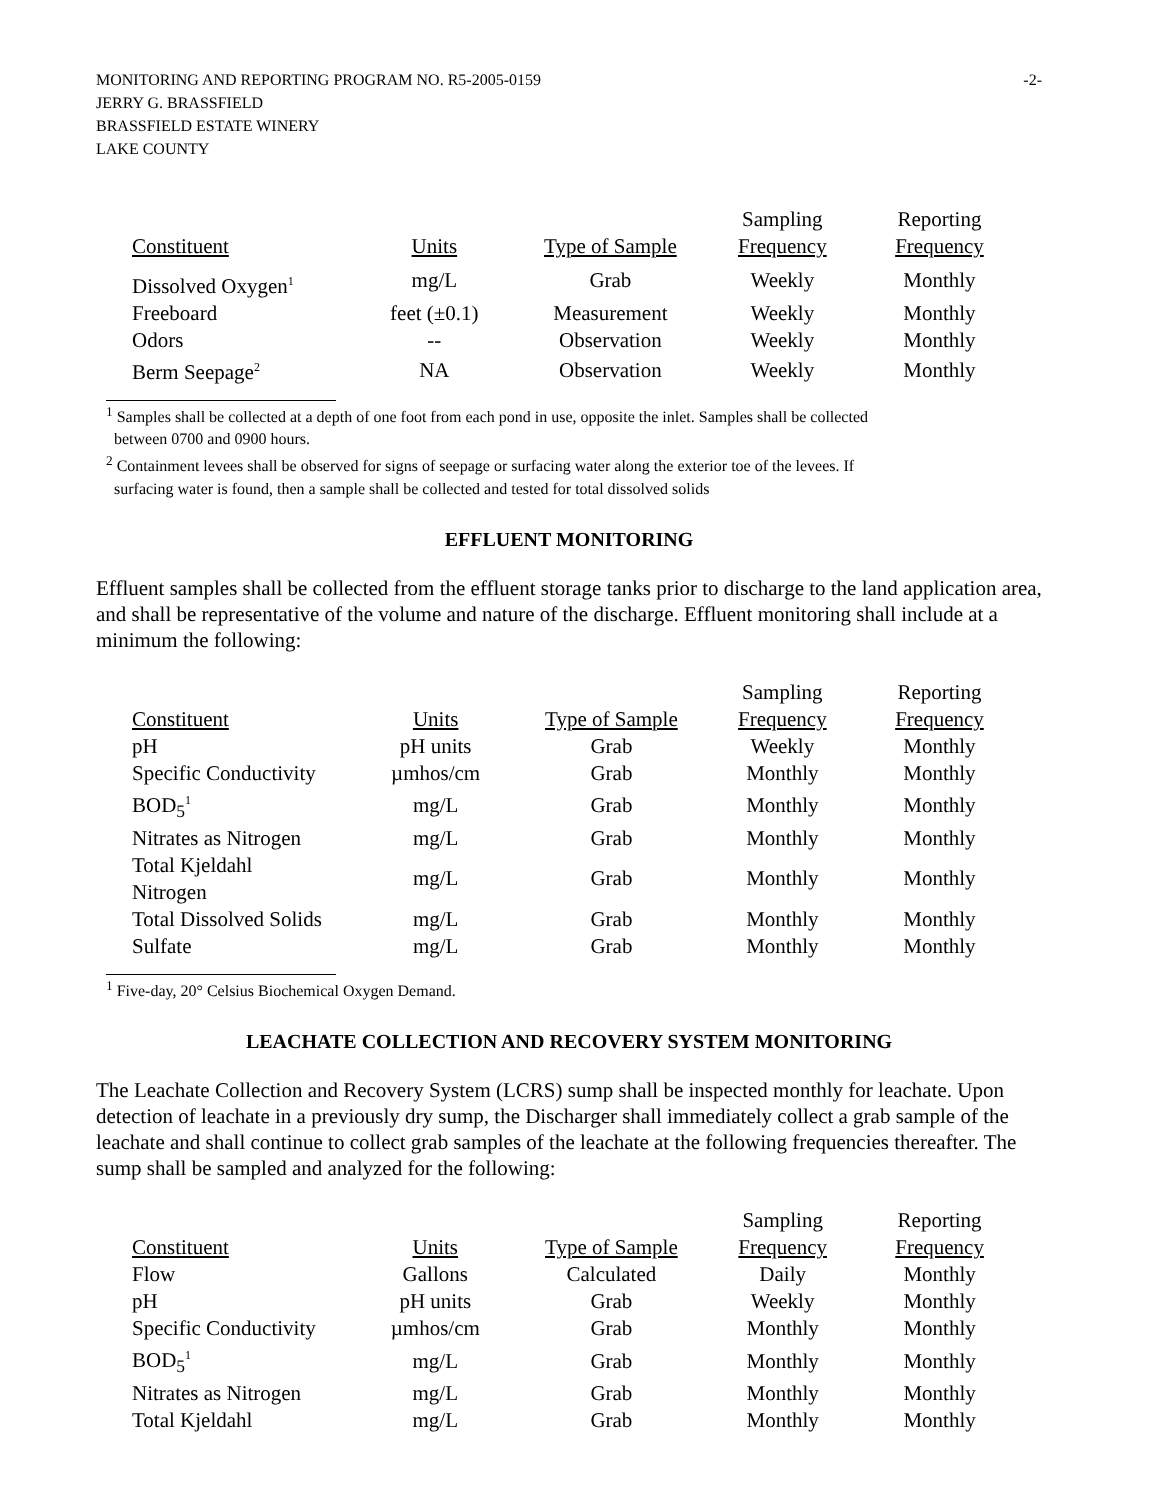MONITORING AND REPORTING PROGRAM NO. R5-2005-0159 -2-
JERRY G. BRASSFIELD
BRASSFIELD ESTATE WINERY
LAKE COUNTY
| Constituent | Units | Type of Sample | Sampling Frequency | Reporting Frequency |
| --- | --- | --- | --- | --- |
| Dissolved Oxygen<sup>1</sup> | mg/L | Grab | Weekly | Monthly |
| Freeboard | feet (±0.1) | Measurement | Weekly | Monthly |
| Odors | -- | Observation | Weekly | Monthly |
| Berm Seepage<sup>2</sup> | NA | Observation | Weekly | Monthly |
<sup>1</sup> Samples shall be collected at a depth of one foot from each pond in use, opposite the inlet. Samples shall be collected
between 0700 and 0900 hours.
<sup>2</sup> Containment levees shall be observed for signs of seepage or surfacing water along the exterior toe of the levees. If
surfacing water is found, then a sample shall be collected and tested for total dissolved solids
EFFLUENT MONITORING
Effluent samples shall be collected from the effluent storage tanks prior to discharge to the land application area, and shall be representative of the volume and nature of the discharge. Effluent monitoring shall include at a minimum the following:
| Constituent | Units | Type of Sample | Sampling Frequency | Reporting Frequency |
| --- | --- | --- | --- | --- |
| pH | pH units | Grab | Weekly | Monthly |
| Specific Conductivity | µmhos/cm | Grab | Monthly | Monthly |
| BOD<sub>5</sub><sup>1</sup> | mg/L | Grab | Monthly | Monthly |
| Nitrates as Nitrogen | mg/L | Grab | Monthly | Monthly |
| Total Kjeldahl Nitrogen | mg/L | Grab | Monthly | Monthly |
| Total Dissolved Solids | mg/L | Grab | Monthly | Monthly |
| Sulfate | mg/L | Grab | Monthly | Monthly |
<sup>1</sup> Five-day, 20° Celsius Biochemical Oxygen Demand.
LEACHATE COLLECTION AND RECOVERY SYSTEM MONITORING
The Leachate Collection and Recovery System (LCRS) sump shall be inspected monthly for leachate. Upon detection of leachate in a previously dry sump, the Discharger shall immediately collect a grab sample of the leachate and shall continue to collect grab samples of the leachate at the following frequencies thereafter. The sump shall be sampled and analyzed for the following:
| Constituent | Units | Type of Sample | Sampling Frequency | Reporting Frequency |
| --- | --- | --- | --- | --- |
| Flow | Gallons | Calculated | Daily | Monthly |
| pH | pH units | Grab | Weekly | Monthly |
| Specific Conductivity | µmhos/cm | Grab | Monthly | Monthly |
| BOD<sub>5</sub><sup>1</sup> | mg/L | Grab | Monthly | Monthly |
| Nitrates as Nitrogen | mg/L | Grab | Monthly | Monthly |
| Total Kjeldahl | mg/L | Grab | Monthly | Monthly |